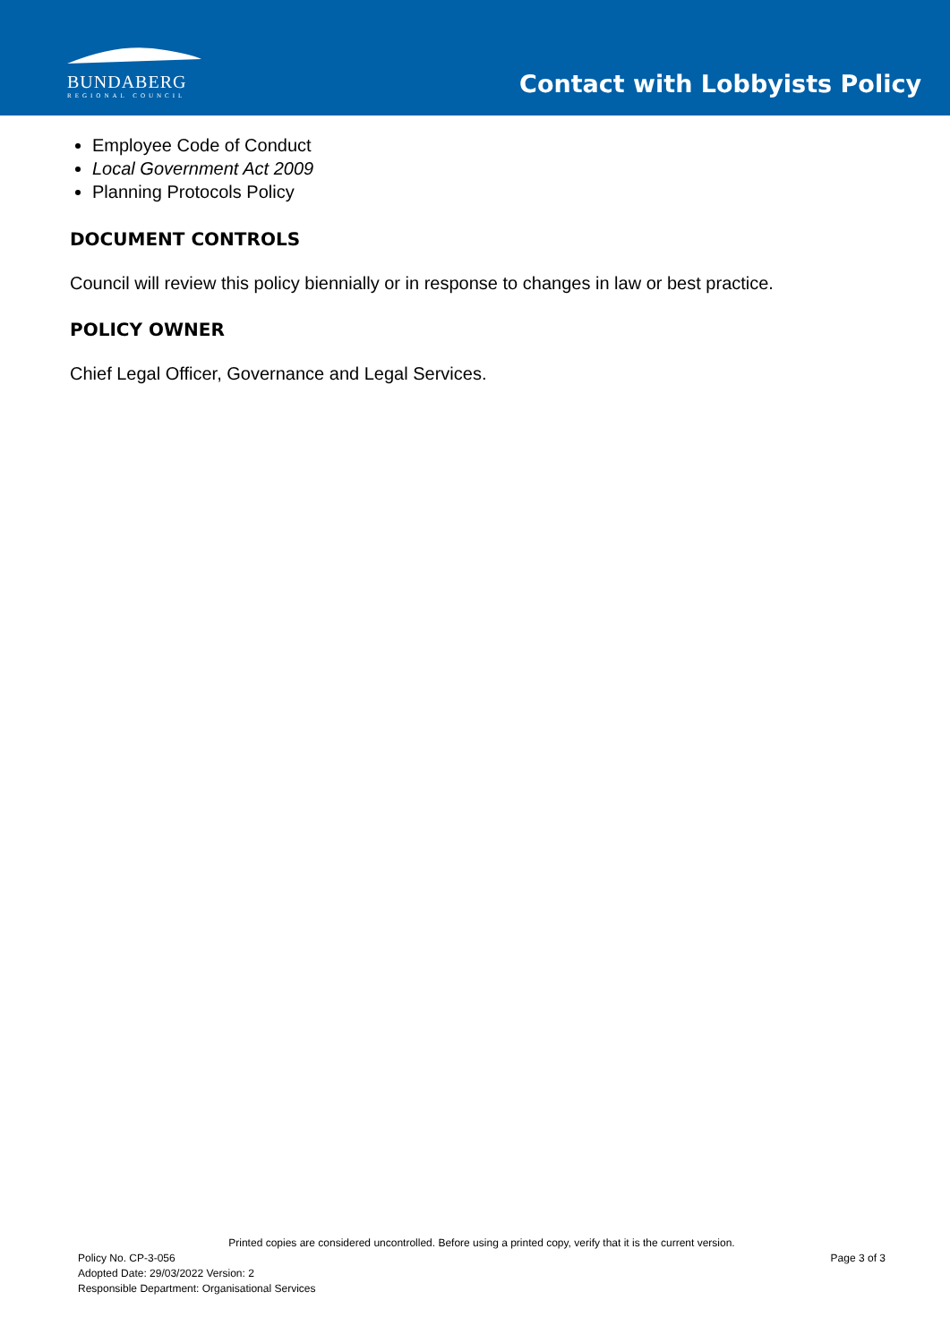BUNDABERG
REGIONAL COUNCIL
Contact with Lobbyists Policy
Employee Code of Conduct
Local Government Act 2009
Planning Protocols Policy
DOCUMENT CONTROLS
Council will review this policy biennially or in response to changes in law or best practice.
POLICY OWNER
Chief Legal Officer, Governance and Legal Services.
Printed copies are considered uncontrolled. Before using a printed copy, verify that it is the current version.
Policy No. CP-3-056 Page 3 of 3
Adopted Date: 29/03/2022 Version: 2
Responsible Department: Organisational Services